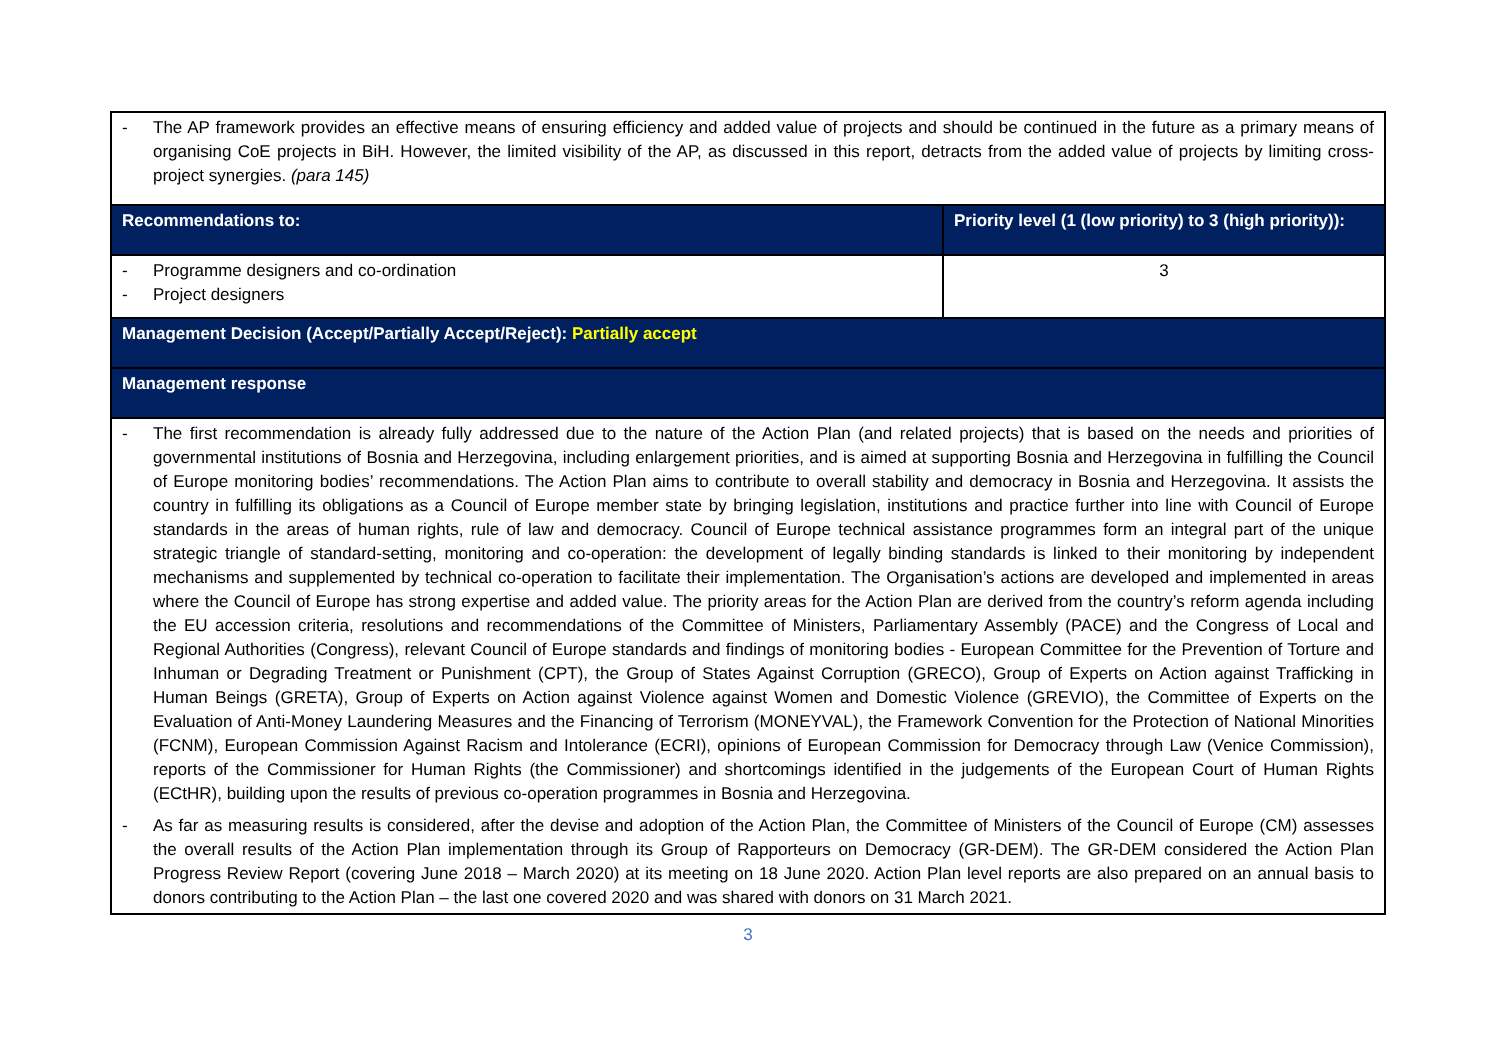| - The AP framework provides an effective means of ensuring efficiency and added value of projects and should be continued in the future as a primary means of organising CoE projects in BiH. However, the limited visibility of the AP, as discussed in this report, detracts from the added value of projects by limiting cross-project synergies. (para 145) | |
| Recommendations to: | Priority level (1 (low priority) to 3 (high priority)): |
| - Programme designers and co-ordination - Project designers | 3 |
| Management Decision (Accept/Partially Accept/Reject): Partially accept | |
| Management response | |
| - The first recommendation is already fully addressed due to the nature of the Action Plan (and related projects) that is based on the needs and priorities of governmental institutions of Bosnia and Herzegovina, including enlargement priorities, and is aimed at supporting Bosnia and Herzegovina in fulfilling the Council of Europe monitoring bodies’ recommendations. The Action Plan aims to contribute to overall stability and democracy in Bosnia and Herzegovina. It assists the country in fulfilling its obligations as a Council of Europe member state by bringing legislation, institutions and practice further into line with Council of Europe standards in the areas of human rights, rule of law and democracy. Council of Europe technical assistance programmes form an integral part of the unique strategic triangle of standard-setting, monitoring and co-operation: the development of legally binding standards is linked to their monitoring by independent mechanisms and supplemented by technical co-operation to facilitate their implementation. The Organisation’s actions are developed and implemented in areas where the Council of Europe has strong expertise and added value. The priority areas for the Action Plan are derived from the country’s reform agenda including the EU accession criteria, resolutions and recommendations of the Committee of Ministers, Parliamentary Assembly (PACE) and the Congress of Local and Regional Authorities (Congress), relevant Council of Europe standards and findings of monitoring bodies - European Committee for the Prevention of Torture and Inhuman or Degrading Treatment or Punishment (CPT), the Group of States Against Corruption (GRECO), Group of Experts on Action against Trafficking in Human Beings (GRETA), Group of Experts on Action against Violence against Women and Domestic Violence (GREVIO), the Committee of Experts on the Evaluation of Anti-Money Laundering Measures and the Financing of Terrorism (MONEYVAL), the Framework Convention for the Protection of National Minorities (FCNM), European Commission Against Racism and Intolerance (ECRI), opinions of European Commission for Democracy through Law (Venice Commission), reports of the Commissioner for Human Rights (the Commissioner) and shortcomings identified in the judgements of the European Court of Human Rights (ECtHR), building upon the results of previous co-operation programmes in Bosnia and Herzegovina. - As far as measuring results is considered, after the devise and adoption of the Action Plan, the Committee of Ministers of the Council of Europe (CM) assesses the overall results of the Action Plan implementation through its Group of Rapporteurs on Democracy (GR-DEM). The GR-DEM considered the Action Plan Progress Review Report (covering June 2018 – March 2020) at its meeting on 18 June 2020. Action Plan level reports are also prepared on an annual basis to donors contributing to the Action Plan – the last one covered 2020 and was shared with donors on 31 March 2021. | |
3